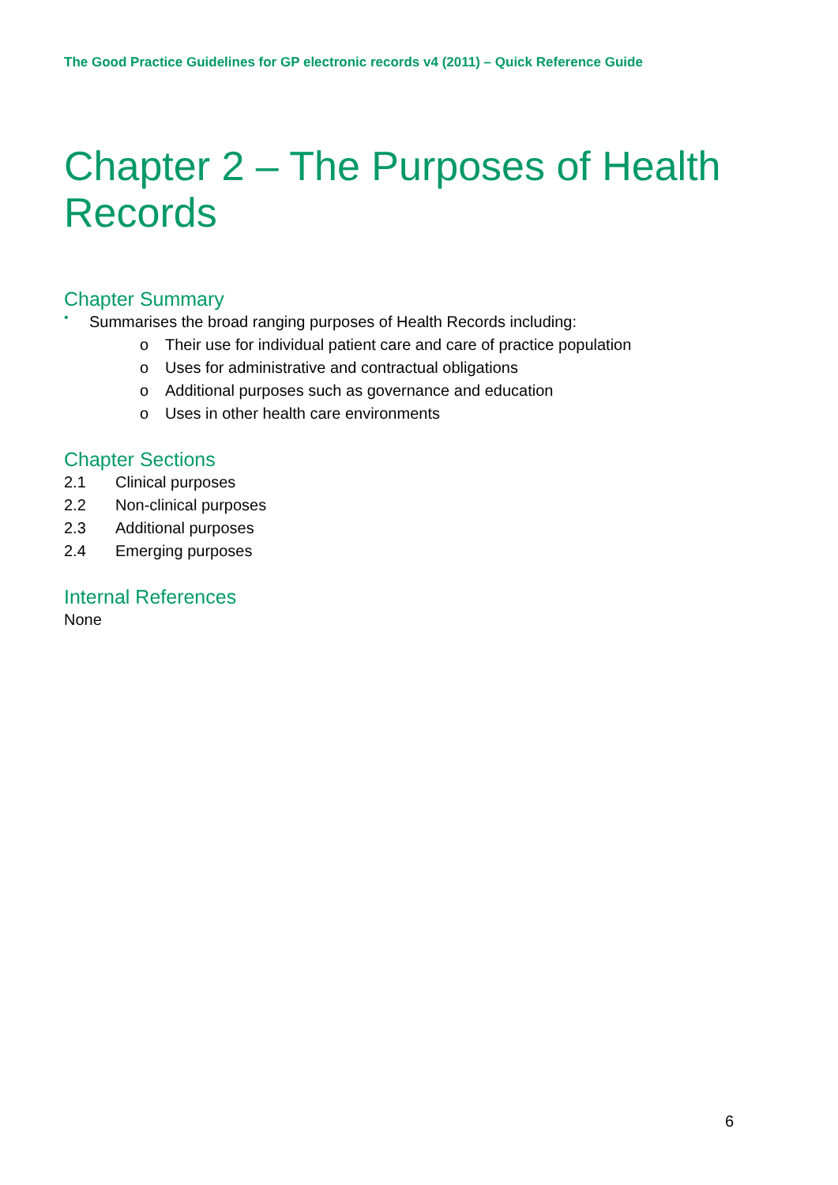The Good Practice Guidelines for GP electronic records v4 (2011) – Quick Reference Guide
Chapter 2 – The Purposes of Health Records
Chapter Summary
• Summarises the broad ranging purposes of Health Records including:
o Their use for individual patient care and care of practice population
o Uses for administrative and contractual obligations
o Additional purposes such as governance and education
o Uses in other health care environments
Chapter Sections
2.1 Clinical purposes
2.2 Non-clinical purposes
2.3 Additional purposes
2.4 Emerging purposes
Internal References
None
6